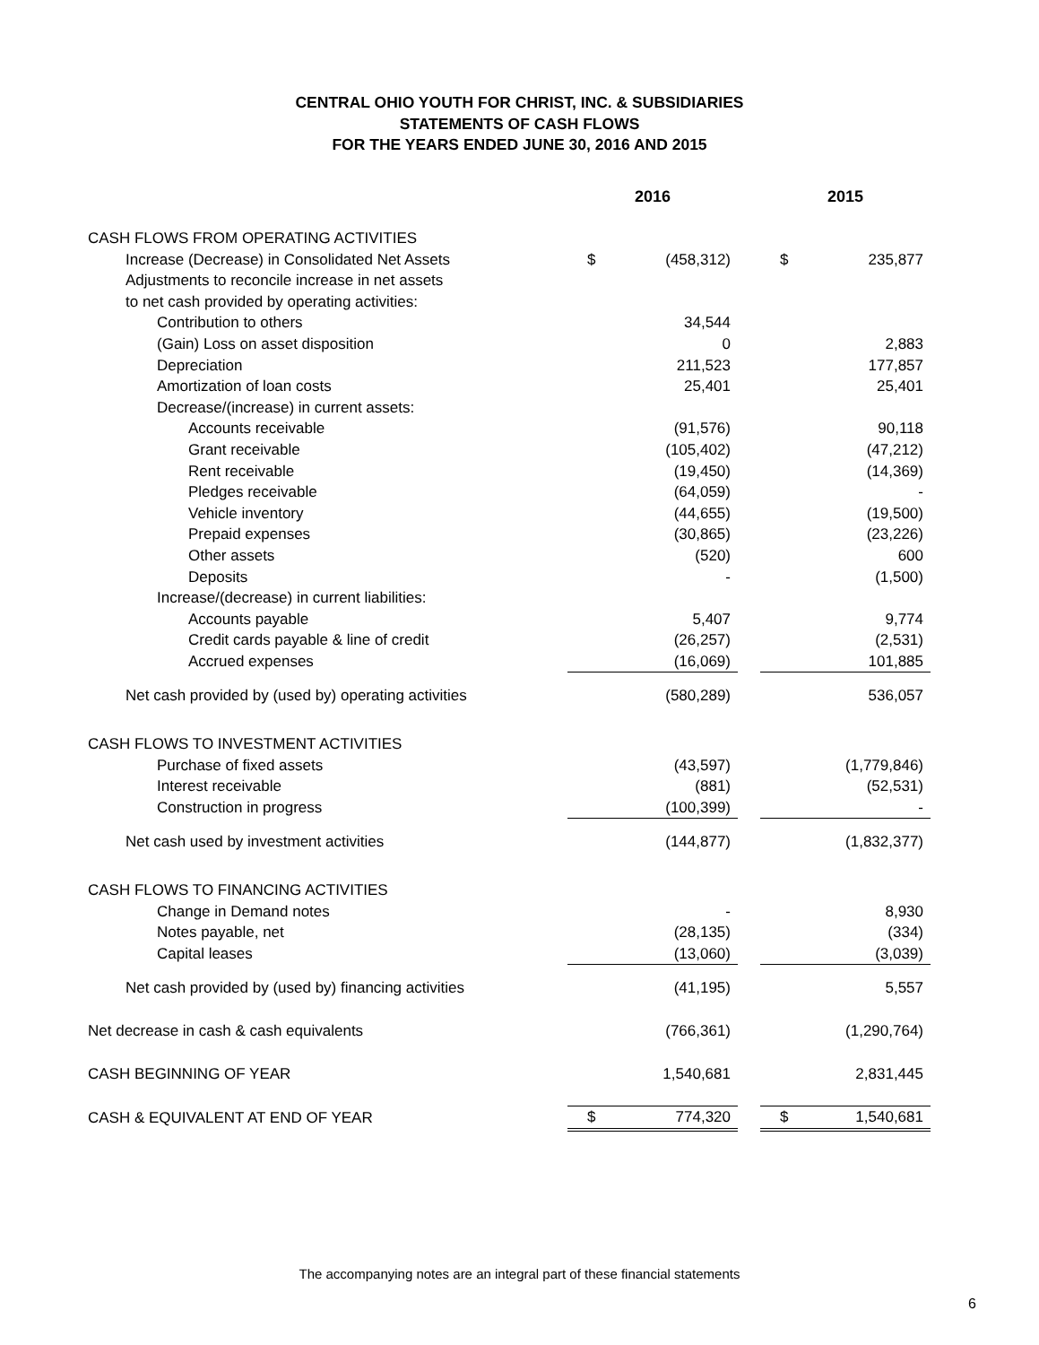CENTRAL OHIO YOUTH FOR CHRIST, INC. & SUBSIDIARIES
STATEMENTS OF CASH FLOWS
FOR THE YEARS ENDED JUNE 30, 2016 AND 2015
| | 2016 | | | 2015 | |
| --- | --- | --- | --- | --- | --- |
| CASH FLOWS FROM OPERATING ACTIVITIES | | | | | |
| Increase (Decrease) in Consolidated Net Assets | $ | (458,312) | | $ | 235,877 |
| Adjustments to reconcile increase in net assets | | | | | |
| to net cash provided by operating activities: | | | | | |
| Contribution to others | | 34,544 | | | |
| (Gain) Loss on asset disposition | | 0 | | | 2,883 |
| Depreciation | | 211,523 | | | 177,857 |
| Amortization of loan costs | | 25,401 | | | 25,401 |
| Decrease/(increase) in current assets: | | | | | |
| Accounts receivable | | (91,576) | | | 90,118 |
| Grant receivable | | (105,402) | | | (47,212) |
| Rent receivable | | (19,450) | | | (14,369) |
| Pledges receivable | | (64,059) | | | - |
| Vehicle inventory | | (44,655) | | | (19,500) |
| Prepaid expenses | | (30,865) | | | (23,226) |
| Other assets | | (520) | | | 600 |
| Deposits | | - | | | (1,500) |
| Increase/(decrease) in current liabilities: | | | | | |
| Accounts payable | | 5,407 | | | 9,774 |
| Credit cards payable & line of credit | | (26,257) | | | (2,531) |
| Accrued expenses | | (16,069) | | | 101,885 |
| Net cash provided by (used by) operating activities | | (580,289) | | | 536,057 |
| CASH FLOWS TO INVESTMENT ACTIVITIES | | | | | |
| Purchase of fixed assets | | (43,597) | | | (1,779,846) |
| Interest receivable | | (881) | | | (52,531) |
| Construction in progress | | (100,399) | | | - |
| Net cash used by investment activities | | (144,877) | | | (1,832,377) |
| CASH FLOWS TO FINANCING ACTIVITIES | | | | | |
| Change in Demand notes | | - | | | 8,930 |
| Notes payable, net | | (28,135) | | | (334) |
| Capital leases | | (13,060) | | | (3,039) |
| Net cash provided by (used by) financing activities | | (41,195) | | | 5,557 |
| Net decrease in cash & cash equivalents | | (766,361) | | | (1,290,764) |
| CASH BEGINNING OF YEAR | | 1,540,681 | | | 2,831,445 |
| CASH & EQUIVALENT AT END OF YEAR | $ | 774,320 | | $ | 1,540,681 |
The accompanying notes are an integral part of these financial statements
6